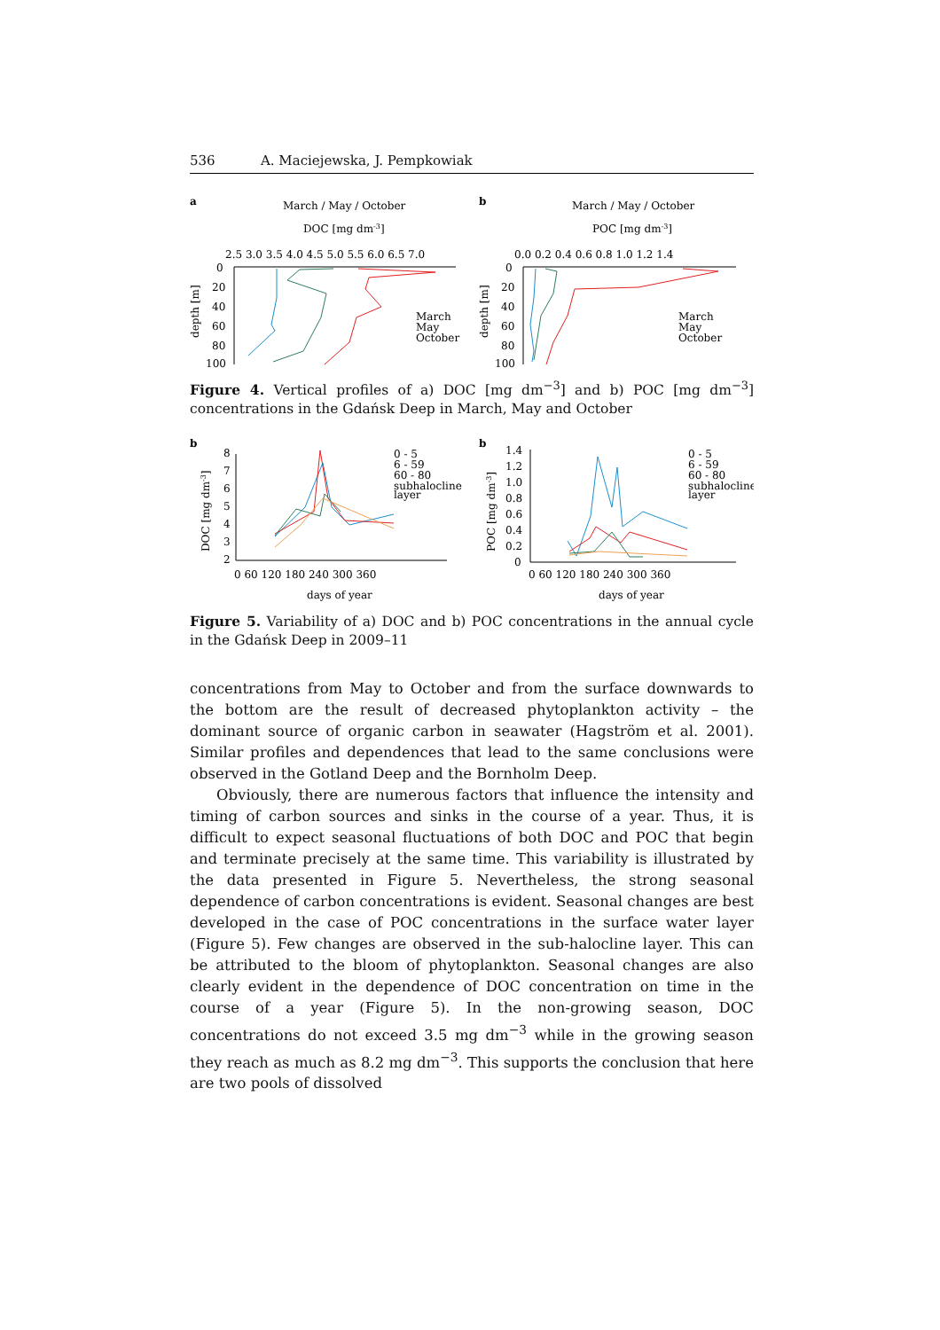536 A. Maciejewska, J. Pempkowiak
a
March / May / October
DOC [mg dm-3]
2.5 3.0 3.5 4.0 4.5 5.0 5.5 6.0 6.5 7.0
0
20
40
60
80
100
depth [m]
March
May
October
b
March / May / October
POC [mg dm-3]
0.0 0.2 0.4 0.6 0.8 1.0 1.2 1.4
0
20
40
60
80
100
depth [m]
March
May
October
Figure 4. Vertical profiles of a) DOC [mg dm<sup>−3</sup>] and b) POC [mg dm<sup>−3</sup>] concentrations in the Gdańsk Deep in March, May and October
b
DOC [mg dm-3]
8
7
6
5
4
3
2
0 60 120 180 240 300 360
days of year
0 - 5
6 - 59
60 - 80
subhalocline
layer
b
POC [mg dm-3]
1.4
1.2
1.0
0.8
0.6
0.4
0.2
0
0 60 120 180 240 300 360
days of year
0 - 5
6 - 59
60 - 80
subhalocline
layer
Figure 5. Variability of a) DOC and b) POC concentrations in the annual cycle in the Gdańsk Deep in 2009–11
concentrations from May to October and from the surface downwards to the bottom are the result of decreased phytoplankton activity – the dominant source of organic carbon in seawater (Hagström et al. 2001). Similar profiles and dependences that lead to the same conclusions were observed in the Gotland Deep and the Bornholm Deep.
Obviously, there are numerous factors that influence the intensity and timing of carbon sources and sinks in the course of a year. Thus, it is difficult to expect seasonal fluctuations of both DOC and POC that begin and terminate precisely at the same time. This variability is illustrated by the data presented in Figure 5. Nevertheless, the strong seasonal dependence of carbon concentrations is evident. Seasonal changes are best developed in the case of POC concentrations in the surface water layer (Figure 5). Few changes are observed in the sub-halocline layer. This can be attributed to the bloom of phytoplankton. Seasonal changes are also clearly evident in the dependence of DOC concentration on time in the course of a year (Figure 5). In the non-growing season, DOC concentrations do not exceed 3.5 mg dm<sup>−3</sup> while in the growing season they reach as much as 8.2 mg dm<sup>−3</sup>. This supports the conclusion that here are two pools of dissolved